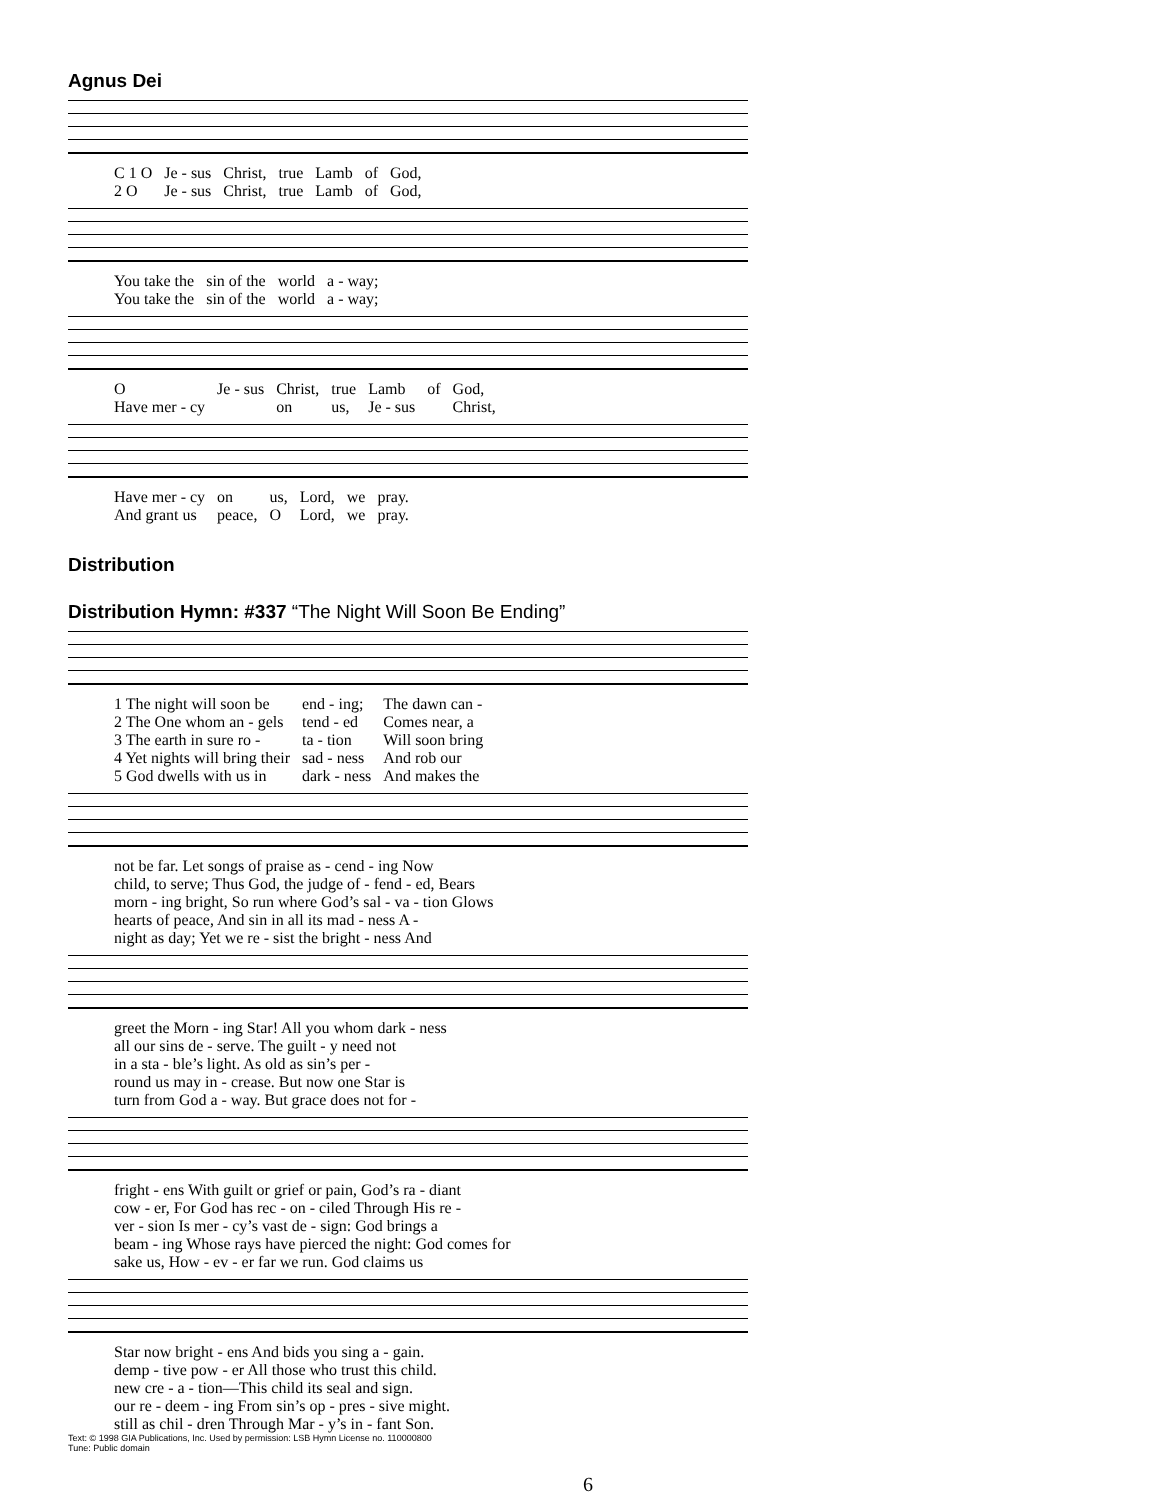Agnus Dei
| C 1 O | Je - sus | Christ, | true | Lamb | of | God, |
| 2 O | Je - sus | Christ, | true | Lamb | of | God, |
| You take the | sin of the | world | a - way; |
| You take the | sin of the | world | a - way; |
| O | Je - sus | Christ, | true | Lamb | of | God, |
| Have mer - cy | | on | us, | Je - sus | | Christ, |
| Have mer - cy | on | us, | Lord, | we | pray. |
| And grant us | peace, | O | Lord, | we | pray. |
Distribution
Distribution Hymn: #337 “The Night Will Soon Be Ending”
| 1 The night will soon be | end - ing; | The dawn can - |
| 2 The One whom an - gels | tend - ed | Comes near, a |
| 3 The earth in sure ro - | ta - tion | Will soon bring |
| 4 Yet nights will bring their | sad - ness | And rob our |
| 5 God dwells with us in | dark - ness | And makes the |
| not be far. Let songs of praise as - cend - ing Now |
| child, to serve; Thus God, the judge of - fend - ed, Bears |
| morn - ing bright, So run where God’s sal - va - tion Glows |
| hearts of peace, And sin in all its mad - ness A - |
| night as day; Yet we re - sist the bright - ness And |
| greet the Morn - ing Star! All you whom dark - ness |
| all our sins de - serve. The guilt - y need not |
| in a sta - ble’s light. As old as sin’s per - |
| round us may in - crease. But now one Star is |
| turn from God a - way. But grace does not for - |
| fright - ens With guilt or grief or pain, God’s ra - diant |
| cow - er, For God has rec - on - ciled Through His re - |
| ver - sion Is mer - cy’s vast de - sign: God brings a |
| beam - ing Whose rays have pierced the night: God comes for |
| sake us, How - ev - er far we run. God claims us |
| Star now bright - ens And bids you sing a - gain. |
| demp - tive pow - er All those who trust this child. |
| new cre - a - tion—This child its seal and sign. |
| our re - deem - ing From sin’s op - pres - sive might. |
| still as chil - dren Through Mar - y’s in - fant Son. |
Text: © 1998 GIA Publications, Inc. Used by permission: LSB Hymn License no. 110000800
Tune: Public domain
6